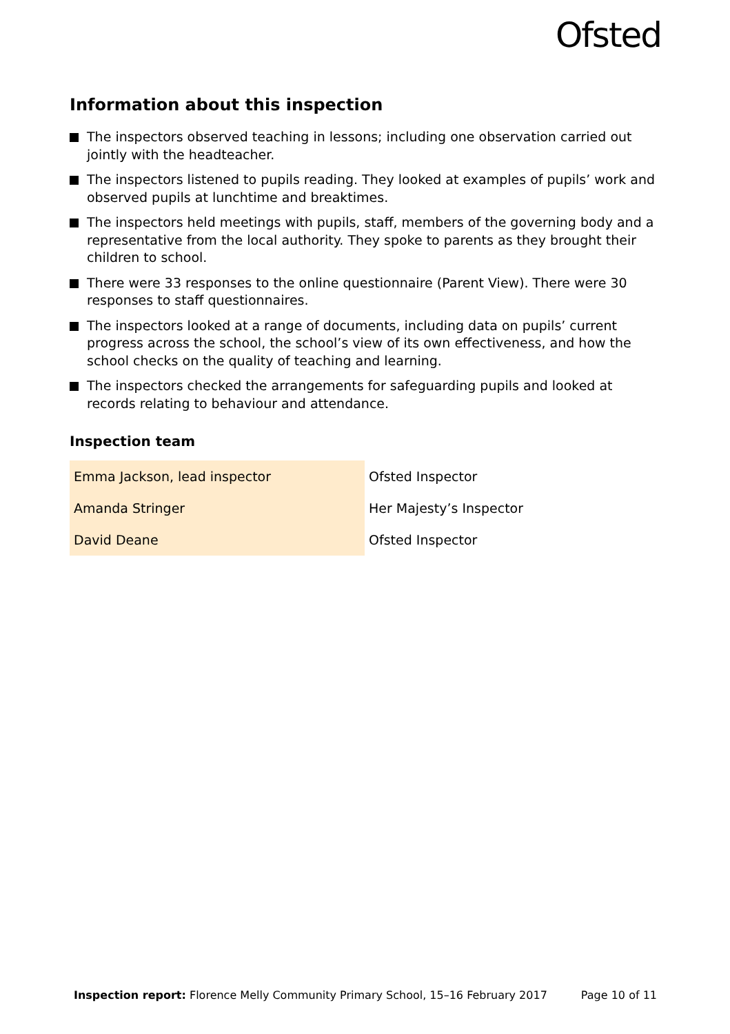Ofsted
Information about this inspection
The inspectors observed teaching in lessons; including one observation carried out jointly with the headteacher.
The inspectors listened to pupils reading. They looked at examples of pupils’ work and observed pupils at lunchtime and breaktimes.
The inspectors held meetings with pupils, staff, members of the governing body and a representative from the local authority. They spoke to parents as they brought their children to school.
There were 33 responses to the online questionnaire (Parent View). There were 30 responses to staff questionnaires.
The inspectors looked at a range of documents, including data on pupils’ current progress across the school, the school’s view of its own effectiveness, and how the school checks on the quality of teaching and learning.
The inspectors checked the arrangements for safeguarding pupils and looked at records relating to behaviour and attendance.
Inspection team
| Emma Jackson, lead inspector | Ofsted Inspector |
| Amanda Stringer | Her Majesty’s Inspector |
| David Deane | Ofsted Inspector |
Inspection report: Florence Melly Community Primary School, 15–16 February 2017 Page 10 of 11